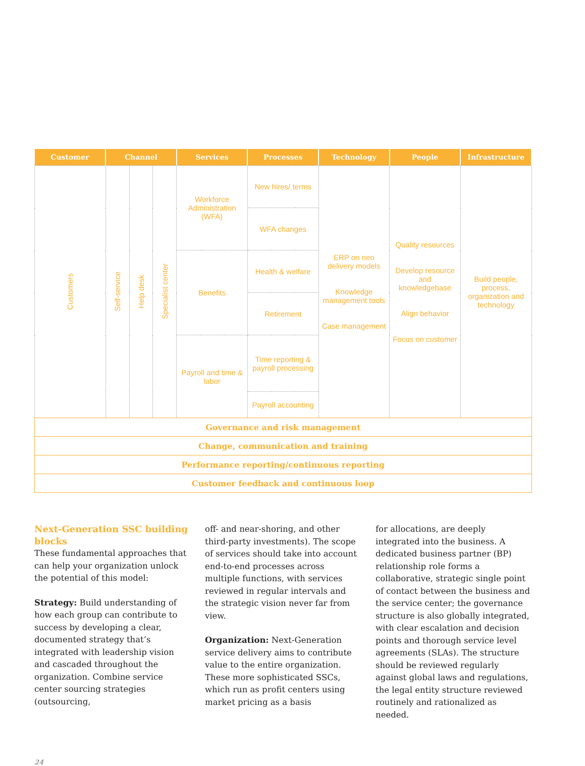| Customer | Channel | | | Services | Processes | Technology | People | Infrastructure |
| --- | --- | --- | --- | --- | --- | --- | --- | --- |
| Customers | Self-service | Help desk | Specialist center | Workforce Administration (WFA) | New hires/ terms | ERP on neo delivery models Knowledge management tools Case management | Quality resources Develop resource and knowledgebase Align behavior Focus on customer | Build people, process, organization and technology |
| | | | | | WFA changes | | | |
| | | | | Benefits | Health & welfare | | | |
| | | | | | Retirement | | | |
| | | | | Payroll and time & labor | Time reporting & payroll processing | | | |
| | | | | | Payroll accounting | | | |
| Governance and risk management | | | | | | | | |
| Change, communication and training | | | | | | | | |
| Performance reporting/continuous reporting | | | | | | | | |
| Customer feedback and continuous loop | | | | | | | | |
Next-Generation SSC building blocks
These fundamental approaches that can help your organization unlock the potential of this model:
Strategy: Build understanding of how each group can contribute to success by developing a clear, documented strategy that’s integrated with leader­ship vision and cascaded throughout the organization. Combine service center sourcing strategies (outsourcing,
off- and near-shoring, and other third-party investments). The scope of services should take into account end-to-end processes across multiple func­tions, with services reviewed in regular intervals and the strategic vision never far from view.
Organization: Next-Generation service delivery aims to contribute value to the entire organization. These more sophisticated SSCs, which run as profit centers using market pricing as a basis
for allocations, are deeply integrated into the business. A dedicated business partner (BP) relationship role forms a collaborative, strategic single point of contact between the business and the service center; the governance struc­ture is also globally integrated, with clear escalation and decision points and thorough service level agree­ments (SLAs). The structure should be reviewed regularly against global laws and regulations, the legal entity struc­ture reviewed routinely and rational­ized as needed.
24